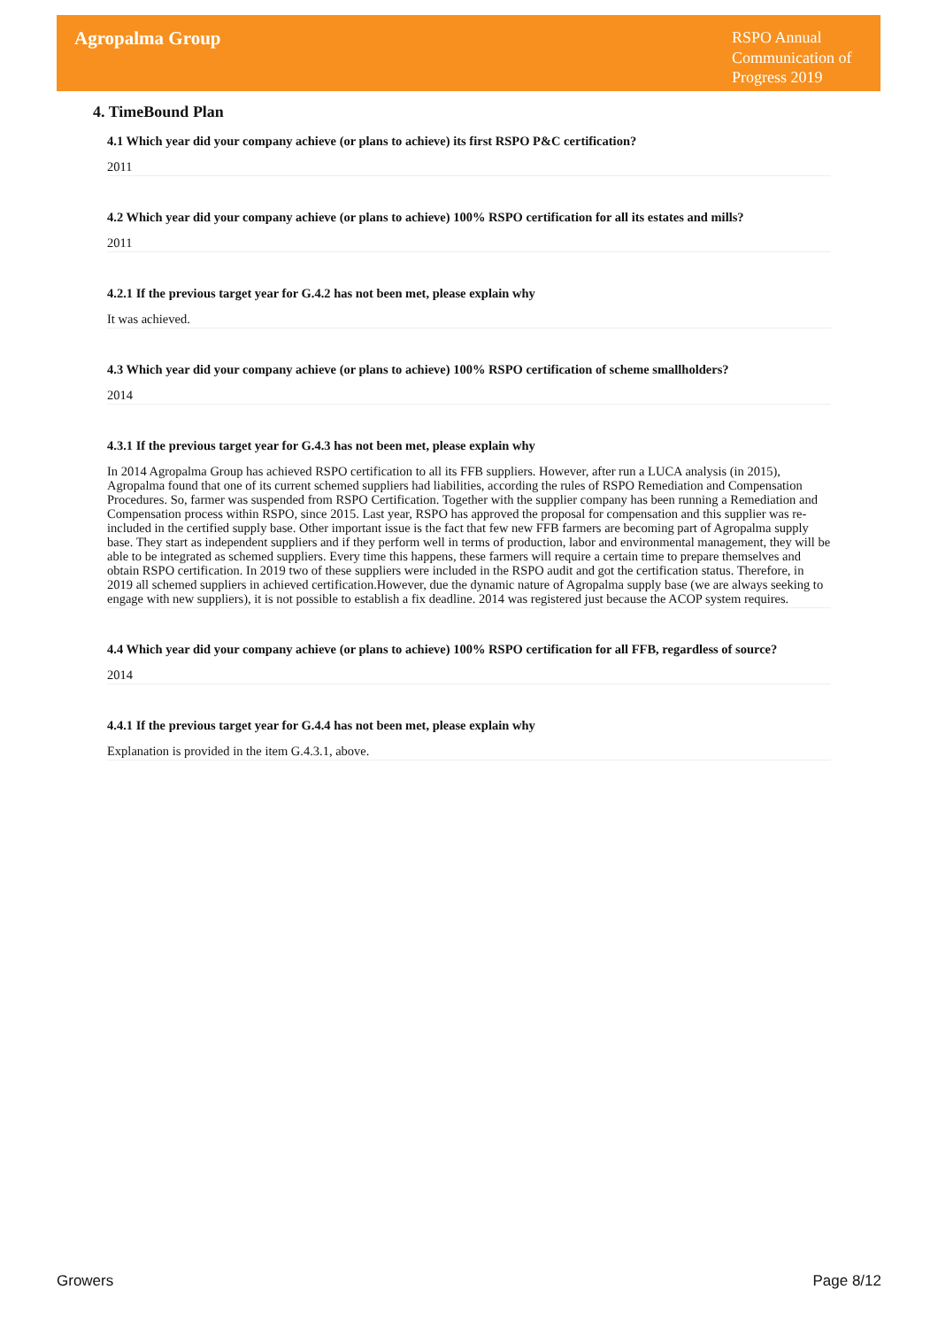Agropalma Group
RSPO Annual Communication of Progress 2019
4. TimeBound Plan
4.1 Which year did your company achieve (or plans to achieve) its first RSPO P&C certification?
2011
4.2 Which year did your company achieve (or plans to achieve) 100% RSPO certification for all its estates and mills?
2011
4.2.1 If the previous target year for G.4.2 has not been met, please explain why
It was achieved.
4.3 Which year did your company achieve (or plans to achieve) 100% RSPO certification of scheme smallholders?
2014
4.3.1 If the previous target year for G.4.3 has not been met, please explain why
In 2014 Agropalma Group has achieved RSPO certification to all its FFB suppliers. However, after run a LUCA analysis (in 2015), Agropalma found that one of its current schemed suppliers had liabilities, according the rules of RSPO Remediation and Compensation Procedures. So, farmer was suspended from RSPO Certification. Together with the supplier company has been running a Remediation and Compensation process within RSPO, since 2015. Last year, RSPO has approved the proposal for compensation and this supplier was re-included in the certified supply base. Other important issue is the fact that few new FFB farmers are becoming part of Agropalma supply base. They start as independent suppliers and if they perform well in terms of production, labor and environmental management, they will be able to be integrated as schemed suppliers. Every time this happens, these farmers will require a certain time to prepare themselves and obtain RSPO certification. In 2019 two of these suppliers were included in the RSPO audit and got the certification status. Therefore, in 2019 all schemed suppliers in achieved certification.However, due the dynamic nature of Agropalma supply base (we are always seeking to engage with new suppliers), it is not possible to establish a fix deadline. 2014 was registered just because the ACOP system requires.
4.4 Which year did your company achieve (or plans to achieve) 100% RSPO certification for all FFB, regardless of source?
2014
4.4.1 If the previous target year for G.4.4 has not been met, please explain why
Explanation is provided in the item G.4.3.1, above.
Growers Page 8/12